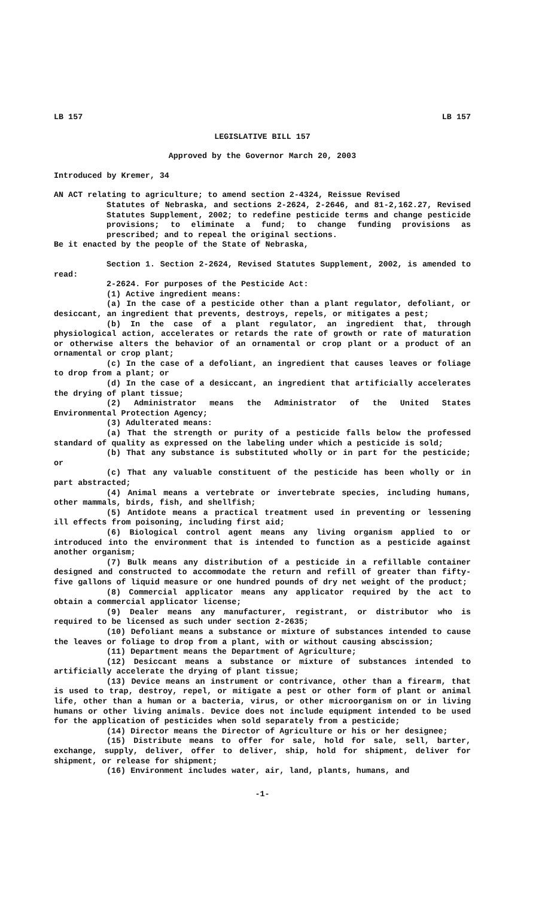LB 157 LB 157
LEGISLATIVE BILL 157
Approved by the Governor March 20, 2003
Introduced by Kremer, 34
AN ACT relating to agriculture; to amend section 2-4324, Reissue Revised
Statutes of Nebraska, and sections 2-2624, 2-2646, and 81-2,162.27, Revised Statutes Supplement, 2002; to redefine pesticide terms and change pesticide provisions; to eliminate a fund; to change funding provisions as prescribed; and to repeal the original sections.
Be it enacted by the people of the State of Nebraska,
Section 1. Section 2-2624, Revised Statutes Supplement, 2002, is amended to read:
2-2624. For purposes of the Pesticide Act:
(1) Active ingredient means:
(a) In the case of a pesticide other than a plant regulator, defoliant, or desiccant, an ingredient that prevents, destroys, repels, or mitigates a pest;
(b) In the case of a plant regulator, an ingredient that, through physiological action, accelerates or retards the rate of growth or rate of maturation or otherwise alters the behavior of an ornamental or crop plant or a product of an ornamental or crop plant;
(c) In the case of a defoliant, an ingredient that causes leaves or foliage to drop from a plant; or
(d) In the case of a desiccant, an ingredient that artificially accelerates the drying of plant tissue;
(2) Administrator means the Administrator of the United States Environmental Protection Agency;
(3) Adulterated means:
(a) That the strength or purity of a pesticide falls below the professed standard of quality as expressed on the labeling under which a pesticide is sold;
(b) That any substance is substituted wholly or in part for the pesticide; or
(c) That any valuable constituent of the pesticide has been wholly or in part abstracted;
(4) Animal means a vertebrate or invertebrate species, including humans, other mammals, birds, fish, and shellfish;
(5) Antidote means a practical treatment used in preventing or lessening ill effects from poisoning, including first aid;
(6) Biological control agent means any living organism applied to or introduced into the environment that is intended to function as a pesticide against another organism;
(7) Bulk means any distribution of a pesticide in a refillable container designed and constructed to accommodate the return and refill of greater than fifty-five gallons of liquid measure or one hundred pounds of dry net weight of the product;
(8) Commercial applicator means any applicator required by the act to obtain a commercial applicator license;
(9) Dealer means any manufacturer, registrant, or distributor who is required to be licensed as such under section 2-2635;
(10) Defoliant means a substance or mixture of substances intended to cause the leaves or foliage to drop from a plant, with or without causing abscission;
(11) Department means the Department of Agriculture;
(12) Desiccant means a substance or mixture of substances intended to artificially accelerate the drying of plant tissue;
(13) Device means an instrument or contrivance, other than a firearm, that is used to trap, destroy, repel, or mitigate a pest or other form of plant or animal life, other than a human or a bacteria, virus, or other microorganism on or in living humans or other living animals. Device does not include equipment intended to be used for the application of pesticides when sold separately from a pesticide;
(14) Director means the Director of Agriculture or his or her designee;
(15) Distribute means to offer for sale, hold for sale, sell, barter, exchange, supply, deliver, offer to deliver, ship, hold for shipment, deliver for shipment, or release for shipment;
(16) Environment includes water, air, land, plants, humans, and
-1-